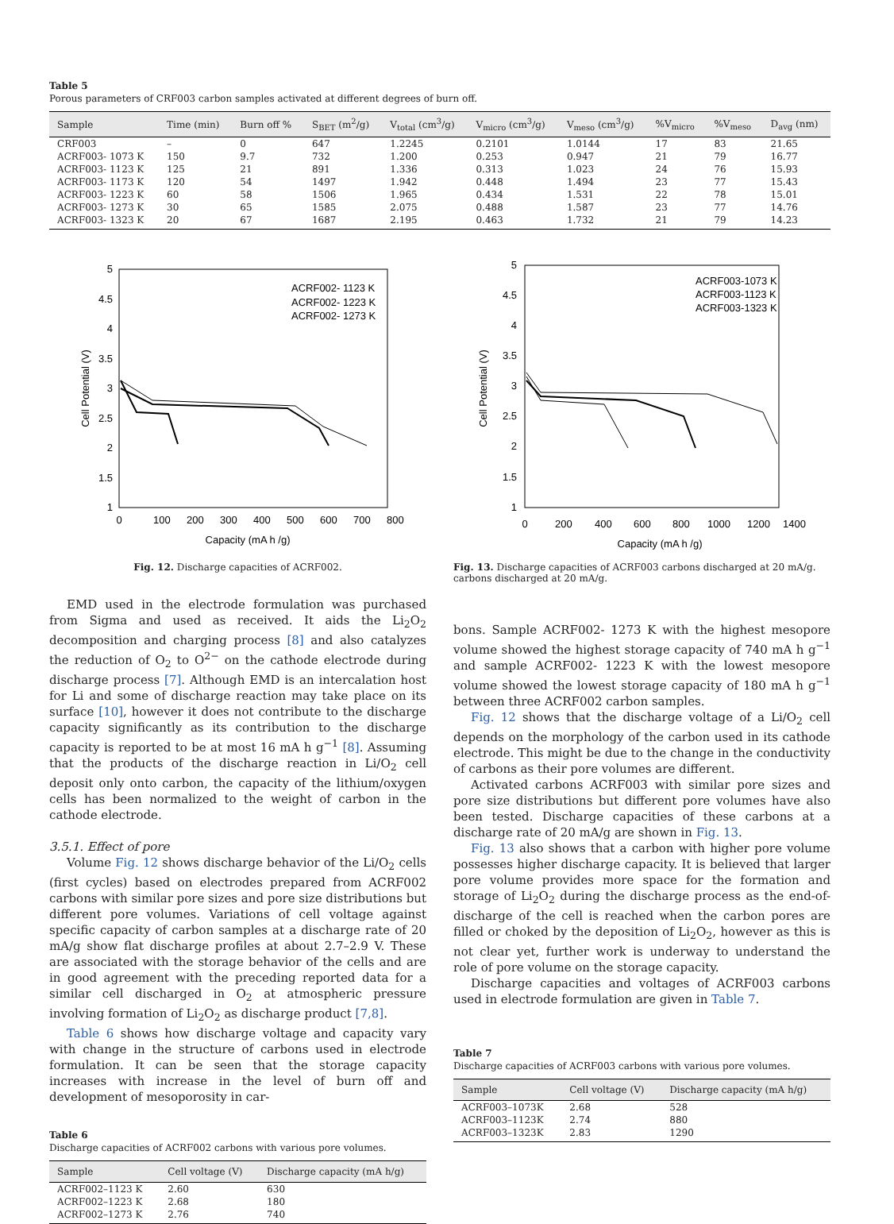Table 5
Porous parameters of CRF003 carbon samples activated at different degrees of burn off.
| Sample | Time (min) | Burn off % | S<sub>BET</sub> (m<sup>2</sup>/g) | V<sub>total</sub> (cm<sup>3</sup>/g) | V<sub>micro</sub> (cm<sup>3</sup>/g) | V<sub>meso</sub> (cm<sup>3</sup>/g) | %V<sub>micro</sub> | %V<sub>meso</sub> | D<sub>avg</sub> (nm) |
| --- | --- | --- | --- | --- | --- | --- | --- | --- | --- |
| CRF003 | – | 0 | 647 | 1.2245 | 0.2101 | 1.0144 | 17 | 83 | 21.65 |
| ACRF003- 1073 K | 150 | 9.7 | 732 | 1.200 | 0.253 | 0.947 | 21 | 79 | 16.77 |
| ACRF003- 1123 K | 125 | 21 | 891 | 1.336 | 0.313 | 1.023 | 24 | 76 | 15.93 |
| ACRF003- 1173 K | 120 | 54 | 1497 | 1.942 | 0.448 | 1.494 | 23 | 77 | 15.43 |
| ACRF003- 1223 K | 60 | 58 | 1506 | 1.965 | 0.434 | 1.531 | 22 | 78 | 15.01 |
| ACRF003- 1273 K | 30 | 65 | 1585 | 2.075 | 0.488 | 1.587 | 23 | 77 | 14.76 |
| ACRF003- 1323 K | 20 | 67 | 1687 | 2.195 | 0.463 | 1.732 | 21 | 79 | 14.23 |
5
4.5
4
3.5
3
2.5
2
1.5
1
0
100
200
300
400
500
600
700
800
Capacity (mA h /g)
Cell Potential (V)
ACRF002- 1123 K
ACRF002- 1223 K
ACRF002- 1273 K
Fig. 12. Discharge capacities of ACRF002.
EMD used in the electrode formulation was purchased from Sigma and used as received. It aids the Li<sub>2</sub>O<sub>2</sub> decomposition and charging process [8] and also catalyzes the reduction of O<sub>2</sub> to O<sup>2−</sup> on the cathode electrode during discharge process [7]. Although EMD is an intercalation host for Li and some of discharge reaction may take place on its surface [10], however it does not contribute to the discharge capacity significantly as its contribution to the discharge capacity is reported to be at most 16 mA h g<sup>−1</sup> [8]. Assuming that the products of the discharge reaction in Li/O<sub>2</sub> cell deposit only onto carbon, the capacity of the lithium/oxygen cells has been normalized to the weight of carbon in the cathode electrode.
3.5.1. Effect of pore
Volume Fig. 12 shows discharge behavior of the Li/O<sub>2</sub> cells (first cycles) based on electrodes prepared from ACRF002 carbons with similar pore sizes and pore size distributions but different pore volumes. Variations of cell voltage against specific capacity of carbon samples at a discharge rate of 20 mA/g show flat discharge profiles at about 2.7–2.9 V. These are associated with the storage behavior of the cells and are in good agreement with the preceding reported data for a similar cell discharged in O<sub>2</sub> at atmospheric pressure involving formation of Li<sub>2</sub>O<sub>2</sub> as discharge product [7,8].
Table 6 shows how discharge voltage and capacity vary with change in the structure of carbons used in electrode formulation. It can be seen that the storage capacity increases with increase in the level of burn off and development of mesoporosity in car-
Table 6
Discharge capacities of ACRF002 carbons with various pore volumes.
| Sample | Cell voltage (V) | Discharge capacity (mA h/g) |
| --- | --- | --- |
| ACRF002–1123 K | 2.60 | 630 |
| ACRF002–1223 K | 2.68 | 180 |
| ACRF002–1273 K | 2.76 | 740 |
5
4.5
4
3.5
3
2.5
2
1.5
1
0
200
400
600
800
1000
1200
1400
Capacity (mA h /g)
Cell Potential (V)
ACRF003-1073 K
ACRF003-1123 K
ACRF003-1323 K
Fig. 13. Discharge capacities of ACRF003 carbons discharged at 20 mA/g. carbons discharged at 20 mA/g.
bons. Sample ACRF002- 1273 K with the highest mesopore volume showed the highest storage capacity of 740 mA h g<sup>−1</sup> and sample ACRF002- 1223 K with the lowest mesopore volume showed the lowest storage capacity of 180 mA h g<sup>−1</sup> between three ACRF002 carbon samples.
Fig. 12 shows that the discharge voltage of a Li/O<sub>2</sub> cell depends on the morphology of the carbon used in its cathode electrode. This might be due to the change in the conductivity of carbons as their pore volumes are different.
Activated carbons ACRF003 with similar pore sizes and pore size distributions but different pore volumes have also been tested. Discharge capacities of these carbons at a discharge rate of 20 mA/g are shown in Fig. 13.
Fig. 13 also shows that a carbon with higher pore volume possesses higher discharge capacity. It is believed that larger pore volume provides more space for the formation and storage of Li<sub>2</sub>O<sub>2</sub> during the discharge process as the end-of-discharge of the cell is reached when the carbon pores are filled or choked by the deposition of Li<sub>2</sub>O<sub>2</sub>, however as this is not clear yet, further work is underway to understand the role of pore volume on the storage capacity.
Discharge capacities and voltages of ACRF003 carbons used in electrode formulation are given in Table 7.
Table 7
Discharge capacities of ACRF003 carbons with various pore volumes.
| Sample | Cell voltage (V) | Discharge capacity (mA h/g) |
| --- | --- | --- |
| ACRF003–1073K | 2.68 | 528 |
| ACRF003–1123K | 2.74 | 880 |
| ACRF003–1323K | 2.83 | 1290 |